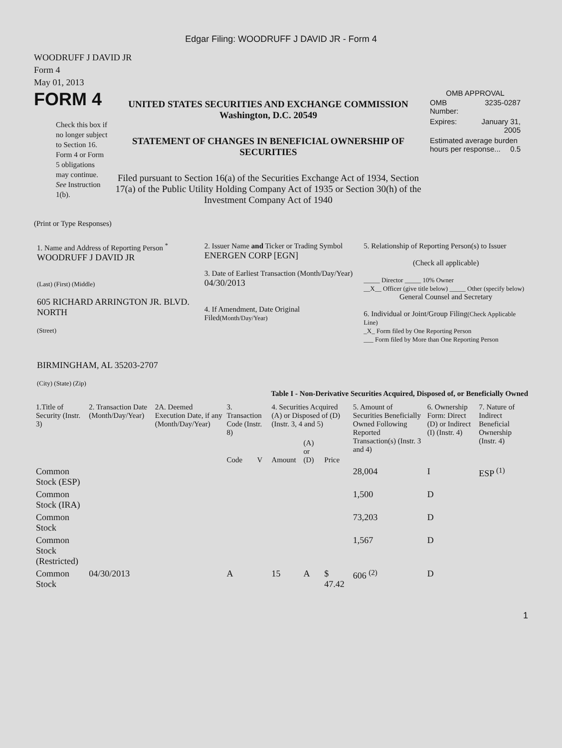Edgar Filing: WOODRUFF J DAVID JR - Form 4
WOODRUFF J DAVID JR
Form 4
May 01, 2013
FORM 4
Check this box if no longer subject to Section 16. Form 4 or Form 5 obligations may continue. See Instruction 1(b).
UNITED STATES SECURITIES AND EXCHANGE COMMISSION
Washington, D.C. 20549
STATEMENT OF CHANGES IN BENEFICIAL OWNERSHIP OF SECURITIES
Filed pursuant to Section 16(a) of the Securities Exchange Act of 1934, Section 17(a) of the Public Utility Holding Company Act of 1935 or Section 30(h) of the Investment Company Act of 1940
OMB APPROVAL
| OMB Number: | 3235-0287 |
| Expires: | January 31, 2005 |
| Estimated average burden hours per response... 0.5 | |
(Print or Type Responses)
1. Name and Address of Reporting Person <sup>*</sup>
WOODRUFF J DAVID JR
(Last) (First) (Middle)
605 RICHARD ARRINGTON JR. BLVD. NORTH
(Street)
BIRMINGHAM, AL 35203-2707
(City) (State) (Zip)
2. Issuer Name and Ticker or Trading Symbol
ENERGEN CORP [EGN]
3. Date of Earliest Transaction (Month/Day/Year)
04/30/2013
4. If Amendment, Date Original Filed(Month/Day/Year)
5. Relationship of Reporting Person(s) to Issuer
(Check all applicable)
_____ Director _____ 10% Owner
__X__ Officer (give title below) _____ Other (specify below)
General Counsel and Secretary
6. Individual or Joint/Group Filing(Check Applicable Line)
_X_ Form filed by One Reporting Person
___ Form filed by More than One Reporting Person
Table I - Non-Derivative Securities Acquired, Disposed of, or Beneficially Owned
| 1.Title of Security (Instr. 3) | 2. Transaction Date (Month/Day/Year) | 2A. Deemed Execution Date, if any (Month/Day/Year) | 3. Transaction Code (Instr. 8) | | 4. Securities Acquired (A) or Disposed of (D) (Instr. 3, 4 and 5) | | | 5. Amount of Securities Beneficially Owned Following Reported Transaction(s) (Instr. 3 and 4) | 6. Ownership Form: Direct (D) or Indirect (I) (Instr. 4) | 7. Nature of Indirect Beneficial Ownership (Instr. 4) |
| --- | --- | --- | --- | --- | --- | --- | --- | --- | --- | --- |
| | | | Code | V | Amount | (A) or (D) | Price | | | |
| Common Stock (ESP) | | | | | | | | 28,004 | I | ESP <sup>(1)</sup> |
| Common Stock (IRA) | | | | | | | | 1,500 | D | |
| Common Stock | | | | | | | | 73,203 | D | |
| Common Stock (Restricted) | | | | | | | | 1,567 | D | |
| Common Stock | 04/30/2013 | | A | | 15 | A | $ 47.42 | 606 <sup>(2)</sup> | D | |
1